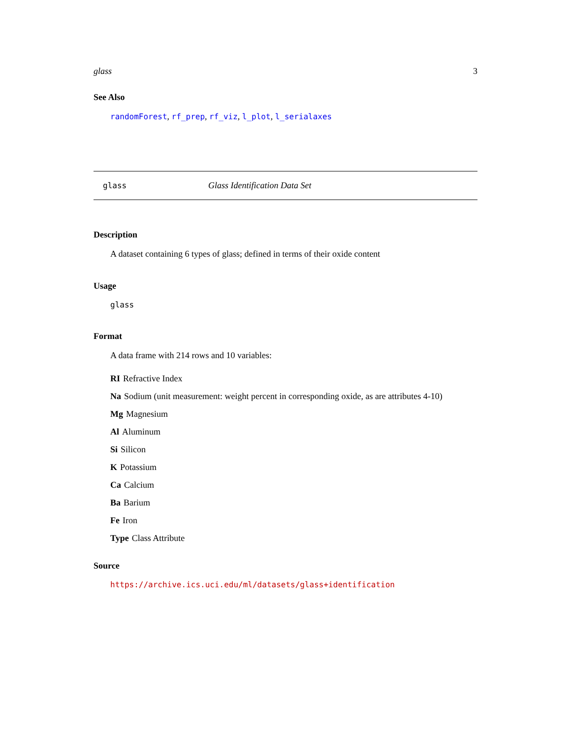glass 3
See Also
randomForest, rf_prep, rf_viz, l_plot, l_serialaxes
glass Glass Identification Data Set
Description
A dataset containing 6 types of glass; defined in terms of their oxide content
Usage
glass
Format
A data frame with 214 rows and 10 variables:
RI Refractive Index
Na
Sodium (unit measurement: weight percent in corresponding oxide, as are attributes 4-10)
Mg Magnesium
Al Aluminum
Si Silicon
K Potassium
Ca Calcium
Ba Barium
Fe Iron
Type Class Attribute
Source
https://archive.ics.uci.edu/ml/datasets/glass+identification